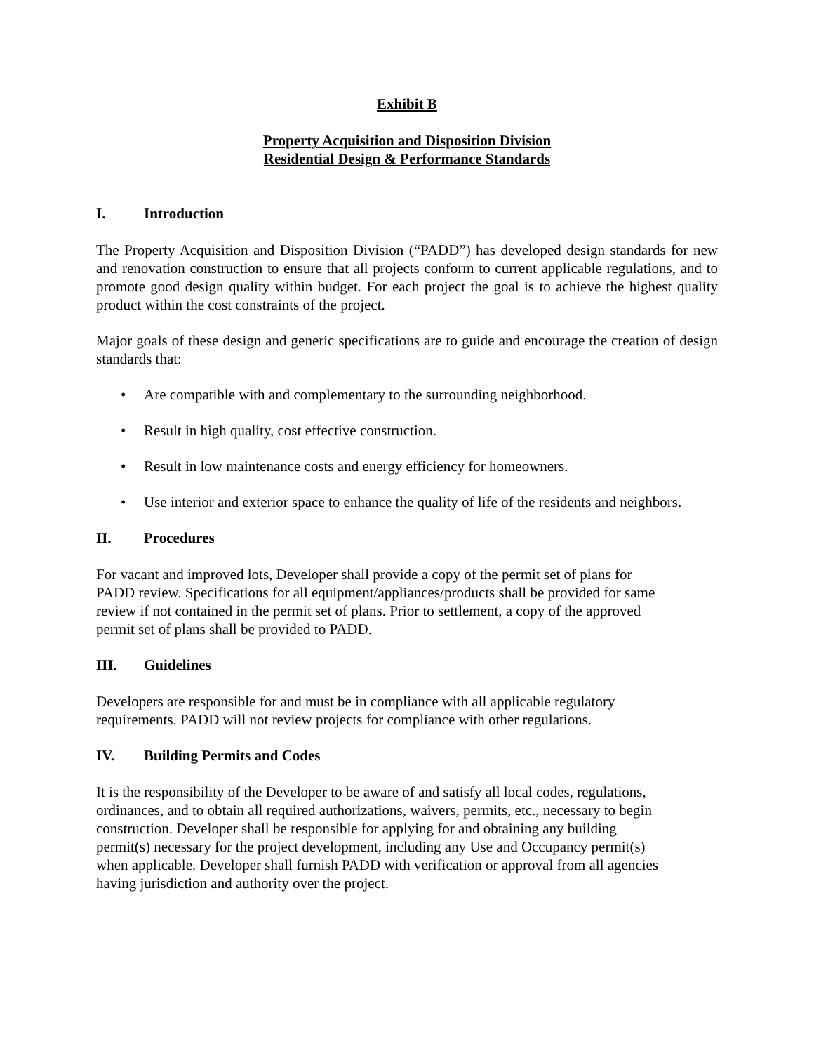Exhibit B
Property Acquisition and Disposition Division
Residential Design & Performance Standards
I. Introduction
The Property Acquisition and Disposition Division (“PADD”) has developed design standards for new and renovation construction to ensure that all projects conform to current applicable regulations, and to promote good design quality within budget. For each project the goal is to achieve the highest quality product within the cost constraints of the project.
Major goals of these design and generic specifications are to guide and encourage the creation of design standards that:
• Are compatible with and complementary to the surrounding neighborhood.
• Result in high quality, cost effective construction.
• Result in low maintenance costs and energy efficiency for homeowners.
• Use interior and exterior space to enhance the quality of life of the residents and neighbors.
II. Procedures
For vacant and improved lots, Developer shall provide a copy of the permit set of plans for
PADD review. Specifications for all equipment/appliances/products shall be provided for same
review if not contained in the permit set of plans. Prior to settlement, a copy of the approved
permit set of plans shall be provided to PADD.
III. Guidelines
Developers are responsible for and must be in compliance with all applicable regulatory
requirements. PADD will not review projects for compliance with other regulations.
IV. Building Permits and Codes
It is the responsibility of the Developer to be aware of and satisfy all local codes, regulations,
ordinances, and to obtain all required authorizations, waivers, permits, etc., necessary to begin
construction. Developer shall be responsible for applying for and obtaining any building
permit(s) necessary for the project development, including any Use and Occupancy permit(s)
when applicable. Developer shall furnish PADD with verification or approval from all agencies
having jurisdiction and authority over the project.